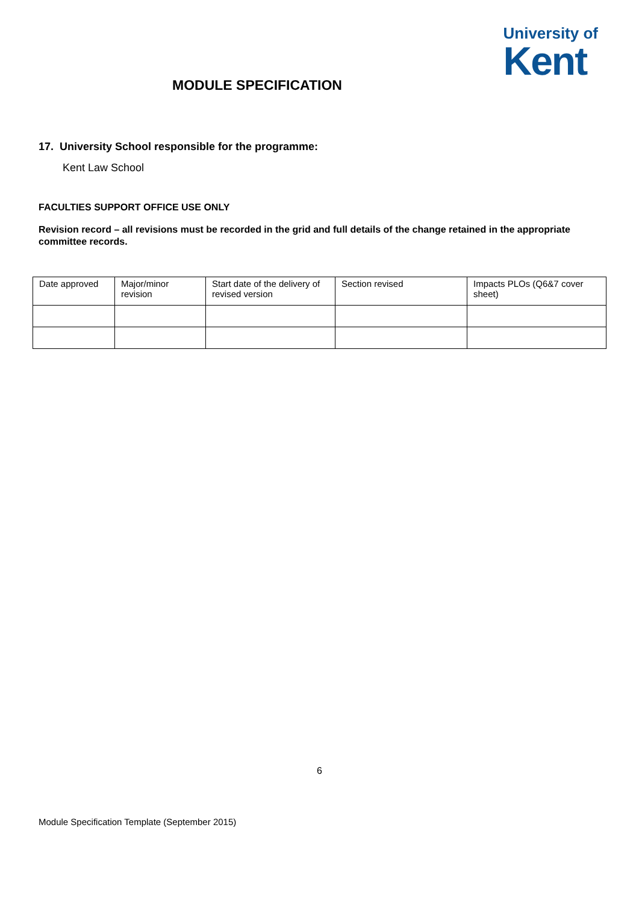University of
Kent
MODULE SPECIFICATION
17. University School responsible for the programme:
Kent Law School
FACULTIES SUPPORT OFFICE USE ONLY
Revision record – all revisions must be recorded in the grid and full details of the change retained in the appropriate committee records.
| Date approved | Major/minor revision | Start date of the delivery of revised version | Section revised | Impacts PLOs (Q6&7 cover sheet) |
6
Module Specification Template (September 2015)